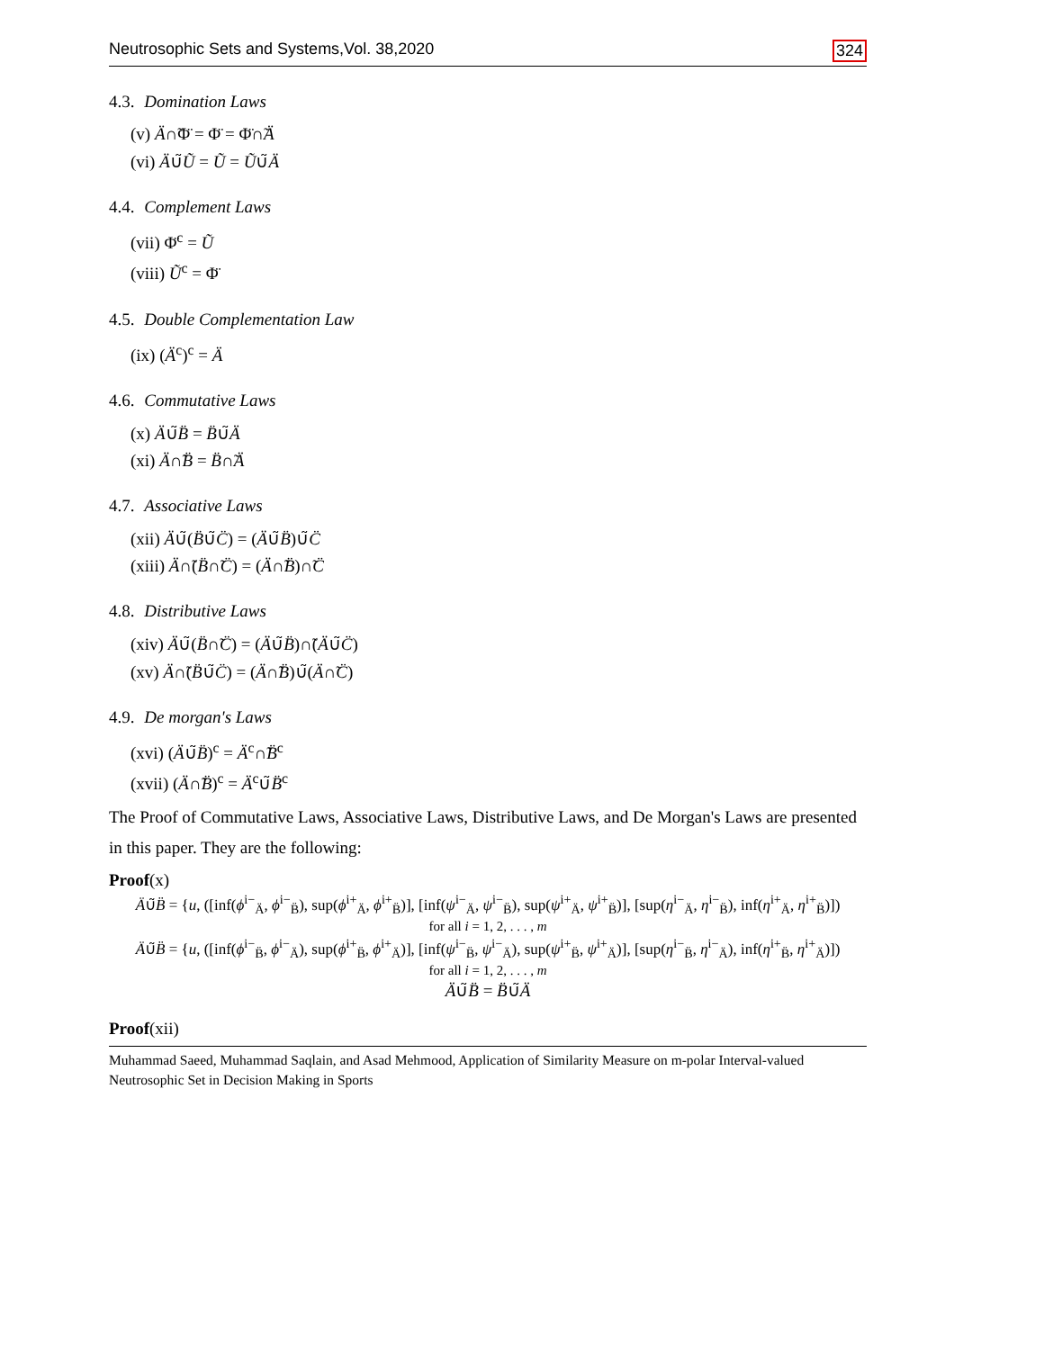Neutrosophic Sets and Systems,Vol. 38,2020 324
4.3. Domination Laws
(v) Ä∩̃Φ̈ = Φ̈ = Φ̈∩̃Ä
(vi) Ä∪̃Ũ = Ũ = Ũ∪̃Ä
4.4. Complement Laws
(vii) Φ̈<sup>c</sup> = Ũ
(viii) Ũ<sup>c</sup> = Φ̈
4.5. Double Complementation Law
(ix) (Ä<sup>c</sup>)<sup>c</sup> = Ä
4.6. Commutative Laws
(x) Ä∪̃B̈ = B̈∪̃Ä
(xi) Ä∩̃B̈ = B̈∩̃Ä
4.7. Associative Laws
(xii) Ä∪̃(B̈∪̃C̈) = (Ä∪̃B̈)∪̃C̈
(xiii) Ä∩̃(B̈∩̃C̈) = (Ä∩̃B̈)∩̃C̈
4.8. Distributive Laws
(xiv) Ä∪̃(B̈∩̃C̈) = (Ä∪̃B̈)∩̃(Ä∪̃C̈)
(xv) Ä∩̃(B̈∪̃C̈) = (Ä∩̃B̈)∪̃(Ä∩̃C̈)
4.9. De morgan's Laws
(xvi) (Ä∪̃B̈)<sup>c</sup> = Ä<sup>c</sup>∩̃B̈<sup>c</sup>
(xvii) (Ä∩̃B̈)<sup>c</sup> = Ä<sup>c</sup>∪̃B̈<sup>c</sup>
The Proof of Commutative Laws, Associative Laws, Distributive Laws, and De Morgan's Laws are presented in this paper. They are the following:
Proof(x)
Ä∪̃B̈ = {u, ([inf(ϕ<sup>i−</sup><sub>Ä</sub>, ϕ<sup>i−</sup><sub>B̈</sub>), sup(ϕ<sup>i+</sup><sub>Ä</sub>, ϕ<sup>i+</sup><sub>B̈</sub>)], [inf(ψ<sup>i−</sup><sub>Ä</sub>, ψ<sup>i−</sup><sub>B̈</sub>), sup(ψ<sup>i+</sup><sub>Ä</sub>, ψ<sup>i+</sup><sub>B̈</sub>)], [sup(η<sup>i−</sup><sub>Ä</sub>, η<sup>i−</sup><sub>B̈</sub>), inf(η<sup>i+</sup><sub>Ä</sub>, η<sup>i+</sup><sub>B̈</sub>)])
for all i = 1, 2, . . . , m
Ä∪̃B̈ = {u, ([inf(ϕ<sup>i−</sup><sub>B̈</sub>, ϕ<sup>i−</sup><sub>Ä</sub>), sup(ϕ<sup>i+</sup><sub>B̈</sub>, ϕ<sup>i+</sup><sub>Ä</sub>)], [inf(ψ<sup>i−</sup><sub>B̈</sub>, ψ<sup>i−</sup><sub>Ä</sub>), sup(ψ<sup>i+</sup><sub>B̈</sub>, ψ<sup>i+</sup><sub>Ä</sub>)], [sup(η<sup>i−</sup><sub>B̈</sub>, η<sup>i−</sup><sub>Ä</sub>), inf(η<sup>i+</sup><sub>B̈</sub>, η<sup>i+</sup><sub>Ä</sub>)])
for all i = 1, 2, . . . , m
Ä∪̃B̈ = B̈∪̃Ä
Proof(xii)
Muhammad Saeed, Muhammad Saqlain, and Asad Mehmood, Application of Similarity Measure on m-polar Interval-valued Neutrosophic Set in Decision Making in Sports